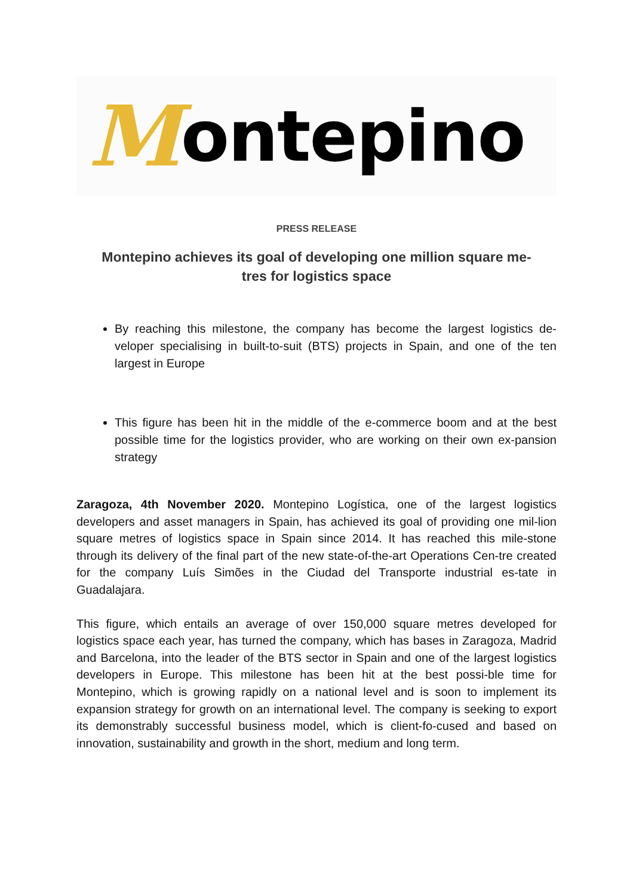Montepino
PRESS RELEASE
Montepino achieves its goal of developing one million square me-
tres for logistics space
By reaching this milestone, the company has become the largest logistics de-veloper specialising in built-to-suit (BTS) projects in Spain, and one of the ten largest in Europe
This figure has been hit in the middle of the e-commerce boom and at the best possible time for the logistics provider, who are working on their own ex-pansion strategy
Zaragoza, 4th November 2020. Montepino Logística, one of the largest logistics developers and asset managers in Spain, has achieved its goal of providing one mil-lion square metres of logistics space in Spain since 2014. It has reached this mile-stone through its delivery of the final part of the new state-of-the-art Operations Cen-tre created for the company Luís Simões in the Ciudad del Transporte industrial es-tate in Guadalajara.
This figure, which entails an average of over 150,000 square metres developed for logistics space each year, has turned the company, which has bases in Zaragoza, Madrid and Barcelona, into the leader of the BTS sector in Spain and one of the largest logistics developers in Europe. This milestone has been hit at the best possi-ble time for Montepino, which is growing rapidly on a national level and is soon to implement its expansion strategy for growth on an international level. The company is seeking to export its demonstrably successful business model, which is client-fo-cused and based on innovation, sustainability and growth in the short, medium and long term.